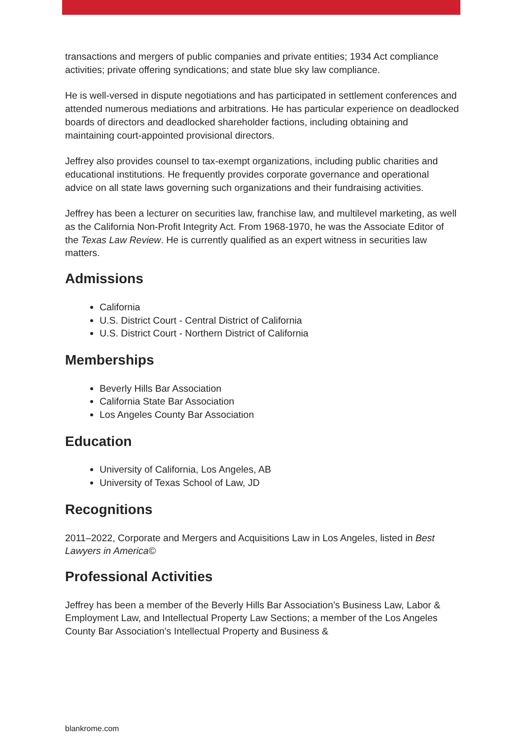transactions and mergers of public companies and private entities; 1934 Act compliance activities; private offering syndications; and state blue sky law compliance.
He is well-versed in dispute negotiations and has participated in settlement conferences and attended numerous mediations and arbitrations. He has particular experience on deadlocked boards of directors and deadlocked shareholder factions, including obtaining and maintaining court-appointed provisional directors.
Jeffrey also provides counsel to tax-exempt organizations, including public charities and educational institutions. He frequently provides corporate governance and operational advice on all state laws governing such organizations and their fundraising activities.
Jeffrey has been a lecturer on securities law, franchise law, and multilevel marketing, as well as the California Non-Profit Integrity Act. From 1968-1970, he was the Associate Editor of the Texas Law Review. He is currently qualified as an expert witness in securities law matters.
Admissions
California
U.S. District Court - Central District of California
U.S. District Court - Northern District of California
Memberships
Beverly Hills Bar Association
California State Bar Association
Los Angeles County Bar Association
Education
University of California, Los Angeles, AB
University of Texas School of Law, JD
Recognitions
2011–2022, Corporate and Mergers and Acquisitions Law in Los Angeles, listed in Best Lawyers in America©
Professional Activities
Jeffrey has been a member of the Beverly Hills Bar Association’s Business Law, Labor & Employment Law, and Intellectual Property Law Sections; a member of the Los Angeles County Bar Association’s Intellectual Property and Business &
blankrome.com